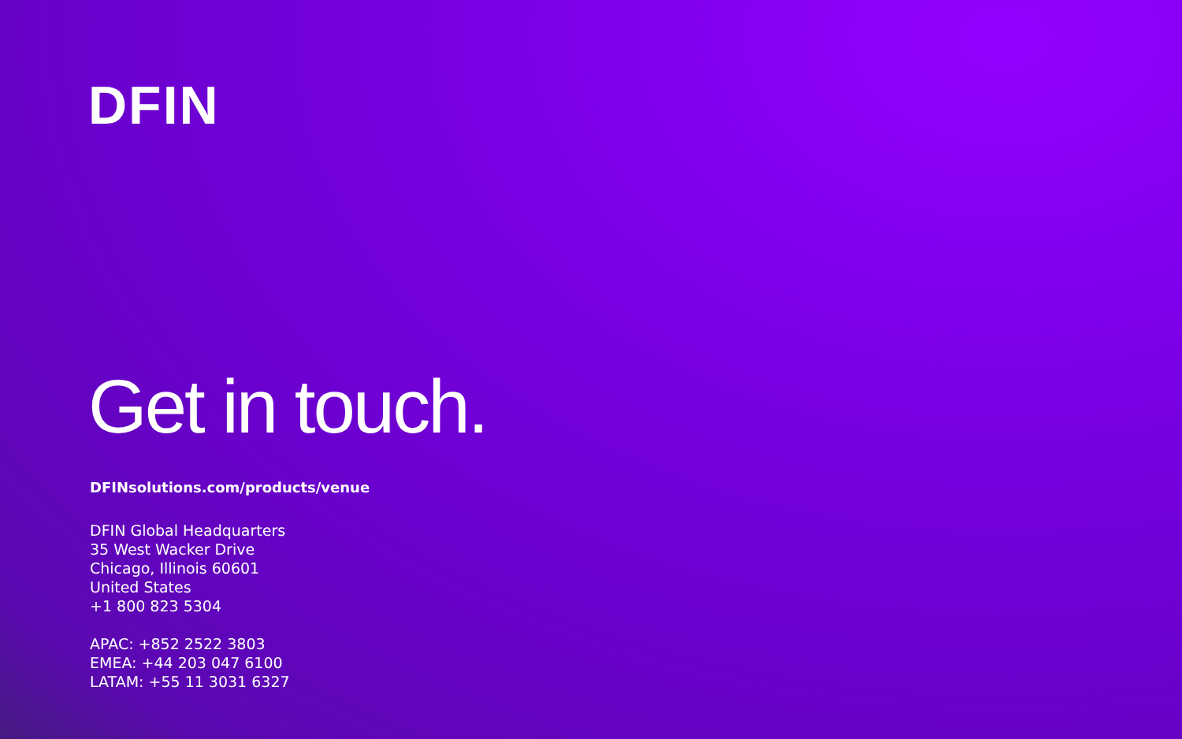DFIN
Get in touch.
DFINsolutions.com/products/venue
DFIN Global Headquarters
35 West Wacker Drive
Chicago, Illinois 60601
United States
+1 800 823 5304
APAC: +852 2522 3803
EMEA: +44 203 047 6100
LATAM: +55 11 3031 6327